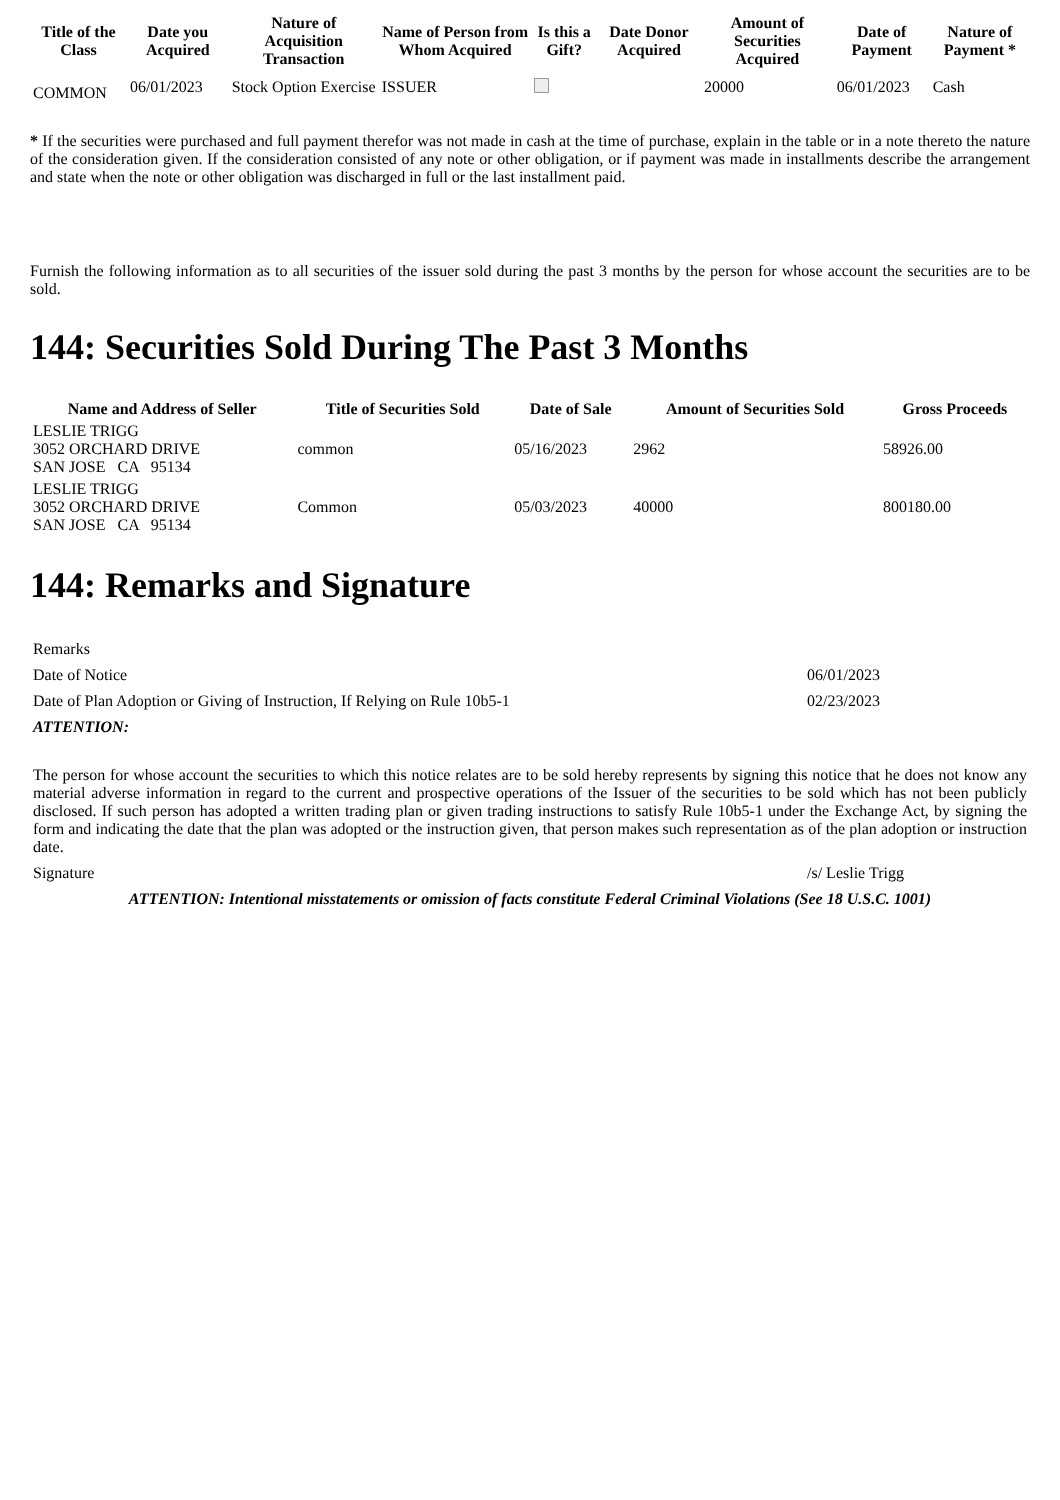| Title of the Class | Date you Acquired | Nature of Acquisition Transaction | Name of Person from Whom Acquired | Is this a Gift? | Date Donor Acquired | Amount of Securities Acquired | Date of Payment | Nature of Payment * |
| --- | --- | --- | --- | --- | --- | --- | --- | --- |
| COMMON | 06/01/2023 | Stock Option Exercise | ISSUER | | | 20000 | 06/01/2023 | Cash |
* If the securities were purchased and full payment therefor was not made in cash at the time of purchase, explain in the table or in a note thereto the nature of the consideration given. If the consideration consisted of any note or other obligation, or if payment was made in installments describe the arrangement and state when the note or other obligation was discharged in full or the last installment paid.
Furnish the following information as to all securities of the issuer sold during the past 3 months by the person for whose account the securities are to be sold.
144: Securities Sold During The Past 3 Months
| Name and Address of Seller | Title of Securities Sold | Date of Sale | Amount of Securities Sold | Gross Proceeds |
| --- | --- | --- | --- | --- |
| LESLIE TRIGG 3052 ORCHARD DRIVE SAN JOSE CA 95134 | common | 05/16/2023 | 2962 | 58926.00 |
| LESLIE TRIGG 3052 ORCHARD DRIVE SAN JOSE CA 95134 | Common | 05/03/2023 | 40000 | 800180.00 |
144: Remarks and Signature
| Remarks | |
| Date of Notice | 06/01/2023 |
| Date of Plan Adoption or Giving of Instruction, If Relying on Rule 10b5-1 | 02/23/2023 |
| ATTENTION: | |
| The person for whose account the securities to which this notice relates are to be sold hereby represents by signing this notice that he does not know any material adverse information in regard to the current and prospective operations of the Issuer of the securities to be sold which has not been publicly disclosed. If such person has adopted a written trading plan or given trading instructions to satisfy Rule 10b5-1 under the Exchange Act, by signing the form and indicating the date that the plan was adopted or the instruction given, that person makes such representation as of the plan adoption or instruction date. | |
| Signature | /s/ Leslie Trigg |
| ATTENTION: Intentional misstatements or omission of facts constitute Federal Criminal Violations (See 18 U.S.C. 1001) | |